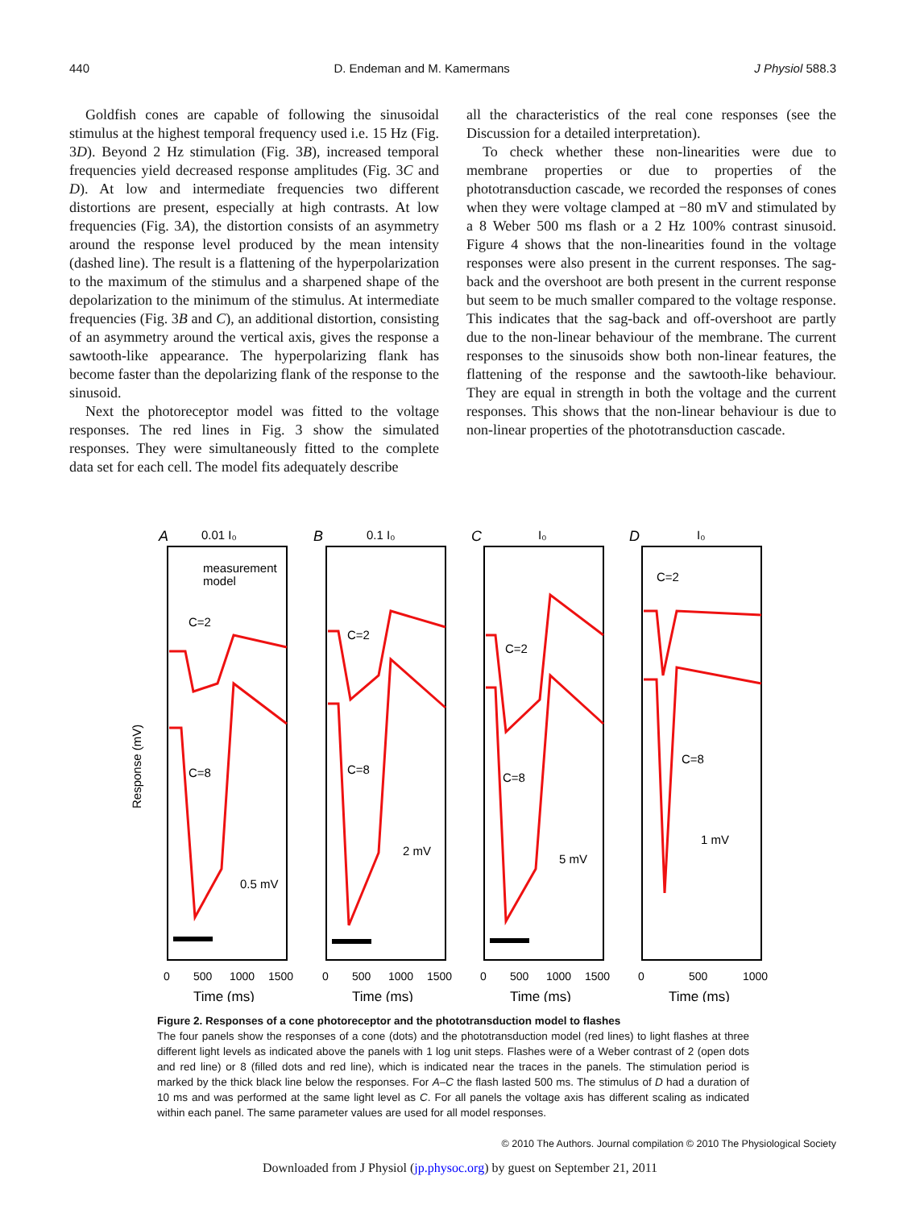440 D. Endeman and M. Kamermans J Physiol 588.3
Goldfish cones are capable of following the sinusoidal stimulus at the highest temporal frequency used i.e. 15 Hz (Fig. 3D). Beyond 2 Hz stimulation (Fig. 3B), increased temporal frequencies yield decreased response amplitudes (Fig. 3C and D). At low and intermediate frequencies two different distortions are present, especially at high contrasts. At low frequencies (Fig. 3A), the distortion consists of an asymmetry around the response level produced by the mean intensity (dashed line). The result is a flattening of the hyperpolarization to the maximum of the stimulus and a sharpened shape of the depolarization to the minimum of the stimulus. At intermediate frequencies (Fig. 3B and C), an additional distortion, consisting of an asymmetry around the vertical axis, gives the response a sawtooth-like appearance. The hyperpolarizing flank has become faster than the depolarizing flank of the response to the sinusoid.
Next the photoreceptor model was fitted to the voltage responses. The red lines in Fig. 3 show the simulated responses. They were simultaneously fitted to the complete data set for each cell. The model fits adequately describe
all the characteristics of the real cone responses (see the Discussion for a detailed interpretation).
To check whether these non-linearities were due to membrane properties or due to properties of the phototransduction cascade, we recorded the responses of cones when they were voltage clamped at −80 mV and stimulated by a 8 Weber 500 ms flash or a 2 Hz 100% contrast sinusoid. Figure 4 shows that the non-linearities found in the voltage responses were also present in the current responses. The sag-back and the overshoot are both present in the current response but seem to be much smaller compared to the voltage response. This indicates that the sag-back and off-overshoot are partly due to the non-linear behaviour of the membrane. The current responses to the sinusoids show both non-linear features, the flattening of the response and the sawtooth-like behaviour. They are equal in strength in both the voltage and the current responses. This shows that the non-linear behaviour is due to non-linear properties of the phototransduction cascade.
Response (mV)
A
0.01 I₀
B
0.1 I₀
C
I₀
D
I₀
measurement
model
C=2
C=8
0.5 mV
C=2
C=8
2 mV
C=2
C=8
5 mV
C=2
C=8
1 mV
0
500
1000
1500
0
500
1000
1500
0
500
1000
1500
0
500
1000
Time (ms)
Time (ms)
Time (ms)
Time (ms)
Figure 2. Responses of a cone photoreceptor and the phototransduction model to flashes
The four panels show the responses of a cone (dots) and the phototransduction model (red lines) to light flashes at three different light levels as indicated above the panels with 1 log unit steps. Flashes were of a Weber contrast of 2 (open dots and red line) or 8 (filled dots and red line), which is indicated near the traces in the panels. The stimulation period is marked by the thick black line below the responses. For A–C the flash lasted 500 ms. The stimulus of D had a duration of 10 ms and was performed at the same light level as C. For all panels the voltage axis has different scaling as indicated within each panel. The same parameter values are used for all model responses.
© 2010 The Authors. Journal compilation © 2010 The Physiological Society
Downloaded from J Physiol (jp.physoc.org) by guest on September 21, 2011